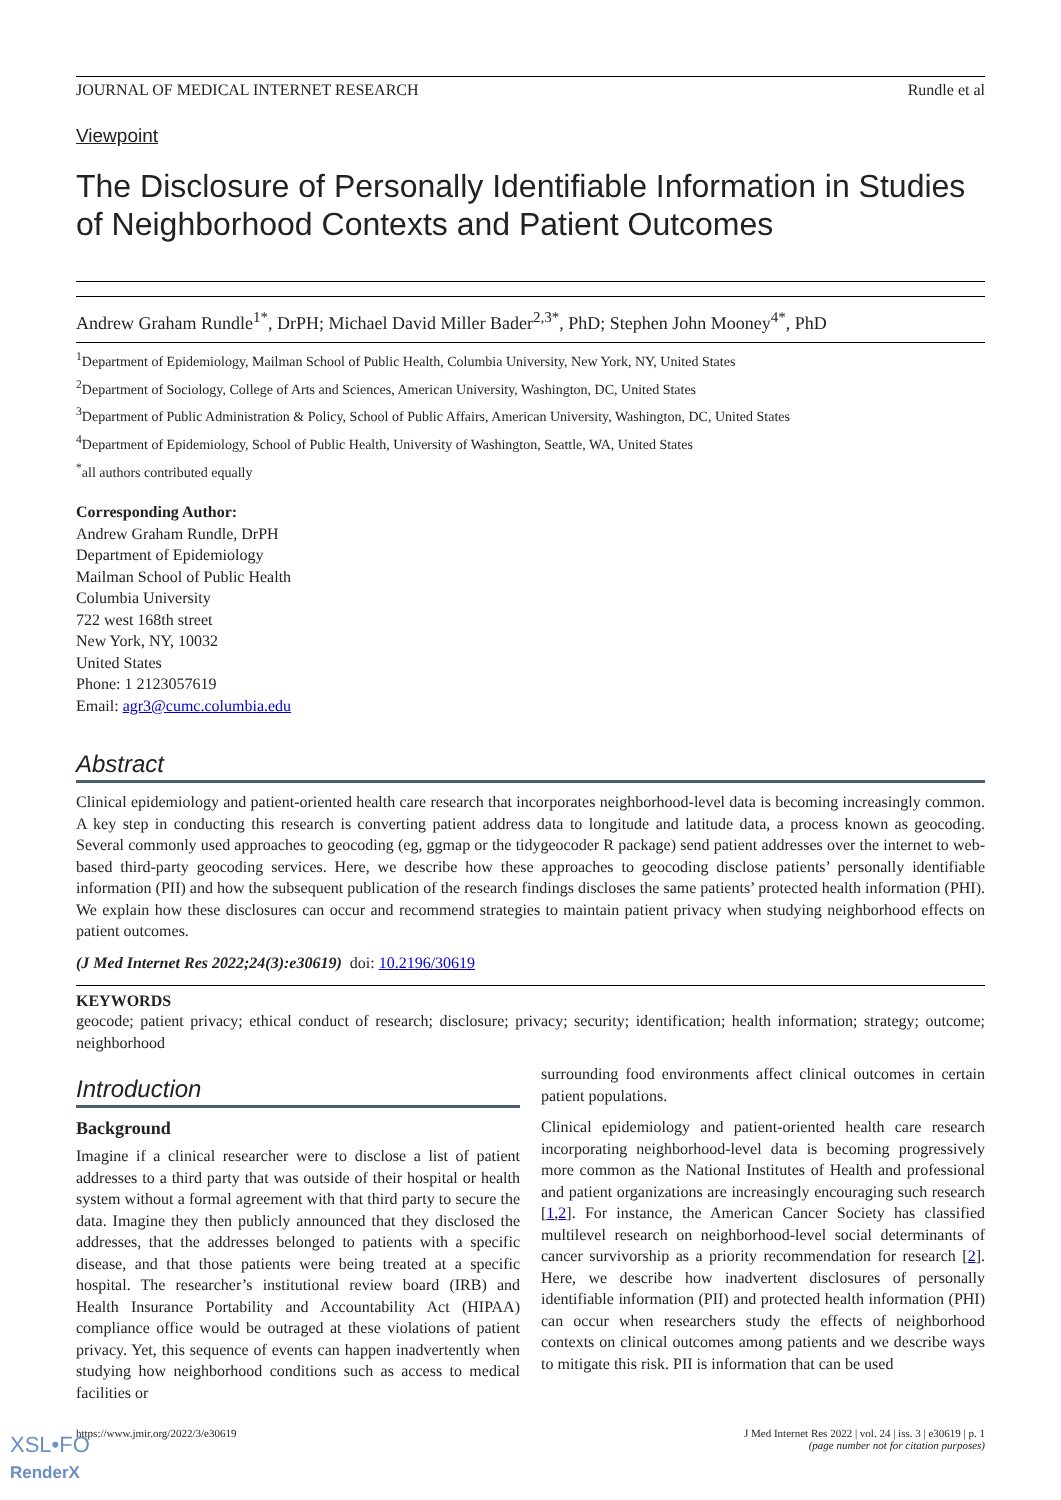JOURNAL OF MEDICAL INTERNET RESEARCH Rundle et al
Viewpoint
The Disclosure of Personally Identifiable Information in Studies of Neighborhood Contexts and Patient Outcomes
Andrew Graham Rundle<sup>1*</sup>, DrPH; Michael David Miller Bader<sup>2,3*</sup>, PhD; Stephen John Mooney<sup>4*</sup>, PhD
<sup>1</sup> Department of Epidemiology, Mailman School of Public Health, Columbia University, New York, NY, United States
<sup>2</sup> Department of Sociology, College of Arts and Sciences, American University, Washington, DC, United States
<sup>3</sup> Department of Public Administration & Policy, School of Public Affairs, American University, Washington, DC, United States
<sup>4</sup> Department of Epidemiology, School of Public Health, University of Washington, Seattle, WA, United States
<sup>*</sup> all authors contributed equally
Corresponding Author:
Andrew Graham Rundle, DrPH
Department of Epidemiology
Mailman School of Public Health
Columbia University
722 west 168th street
New York, NY, 10032
United States
Phone: 1 2123057619
Email: agr3@cumc.columbia.edu
Abstract
Clinical epidemiology and patient-oriented health care research that incorporates neighborhood-level data is becoming increasingly common. A key step in conducting this research is converting patient address data to longitude and latitude data, a process known as geocoding. Several commonly used approaches to geocoding (eg, ggmap or the tidygeocoder R package) send patient addresses over the internet to web-based third-party geocoding services. Here, we describe how these approaches to geocoding disclose patients’ personally identifiable information (PII) and how the subsequent publication of the research findings discloses the same patients’ protected health information (PHI). We explain how these disclosures can occur and recommend strategies to maintain patient privacy when studying neighborhood effects on patient outcomes.
(J Med Internet Res 2022;24(3):e30619) doi: 10.2196/30619
KEYWORDS
geocode; patient privacy; ethical conduct of research; disclosure; privacy; security; identification; health information; strategy; outcome; neighborhood
Introduction
Background
Imagine if a clinical researcher were to disclose a list of patient addresses to a third party that was outside of their hospital or health system without a formal agreement with that third party to secure the data. Imagine they then publicly announced that they disclosed the addresses, that the addresses belonged to patients with a specific disease, and that those patients were being treated at a specific hospital. The researcher’s institutional review board (IRB) and Health Insurance Portability and Accountability Act (HIPAA) compliance office would be outraged at these violations of patient privacy. Yet, this sequence of events can happen inadvertently when studying how neighborhood conditions such as access to medical facilities or
surrounding food environments affect clinical outcomes in certain patient populations.
Clinical epidemiology and patient-oriented health care research incorporating neighborhood-level data is becoming progressively more common as the National Institutes of Health and professional and patient organizations are increasingly encouraging such research [1,2]. For instance, the American Cancer Society has classified multilevel research on neighborhood-level social determinants of cancer survivorship as a priority recommendation for research [2]. Here, we describe how inadvertent disclosures of personally identifiable information (PII) and protected health information (PHI) can occur when researchers study the effects of neighborhood contexts on clinical outcomes among patients and we describe ways to mitigate this risk. PII is information that can be used
https://www.jmir.org/2022/3/e30619 J Med Internet Res 2022 | vol. 24 | iss. 3 | e30619 | p. 1
(page number not for citation purposes)
XSL•FO
RenderX